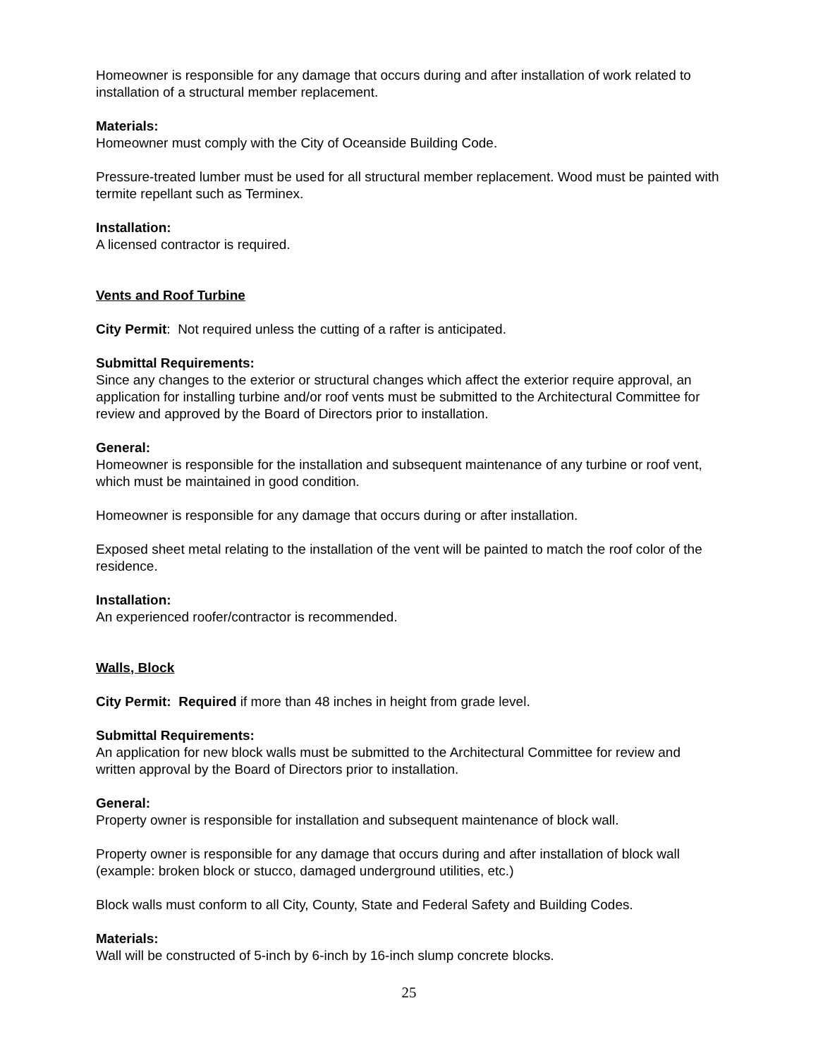Homeowner is responsible for any damage that occurs during and after installation of work related to installation of a structural member replacement.
Materials:
Homeowner must comply with the City of Oceanside Building Code.
Pressure-treated lumber must be used for all structural member replacement. Wood must be painted with termite repellant such as Terminex.
Installation:
A licensed contractor is required.
Vents and Roof Turbine
City Permit: Not required unless the cutting of a rafter is anticipated.
Submittal Requirements:
Since any changes to the exterior or structural changes which affect the exterior require approval, an application for installing turbine and/or roof vents must be submitted to the Architectural Committee for review and approved by the Board of Directors prior to installation.
General:
Homeowner is responsible for the installation and subsequent maintenance of any turbine or roof vent, which must be maintained in good condition.
Homeowner is responsible for any damage that occurs during or after installation.
Exposed sheet metal relating to the installation of the vent will be painted to match the roof color of the residence.
Installation:
An experienced roofer/contractor is recommended.
Walls, Block
City Permit: Required if more than 48 inches in height from grade level.
Submittal Requirements:
An application for new block walls must be submitted to the Architectural Committee for review and written approval by the Board of Directors prior to installation.
General:
Property owner is responsible for installation and subsequent maintenance of block wall.
Property owner is responsible for any damage that occurs during and after installation of block wall (example: broken block or stucco, damaged underground utilities, etc.)
Block walls must conform to all City, County, State and Federal Safety and Building Codes.
Materials:
Wall will be constructed of 5-inch by 6-inch by 16-inch slump concrete blocks.
25